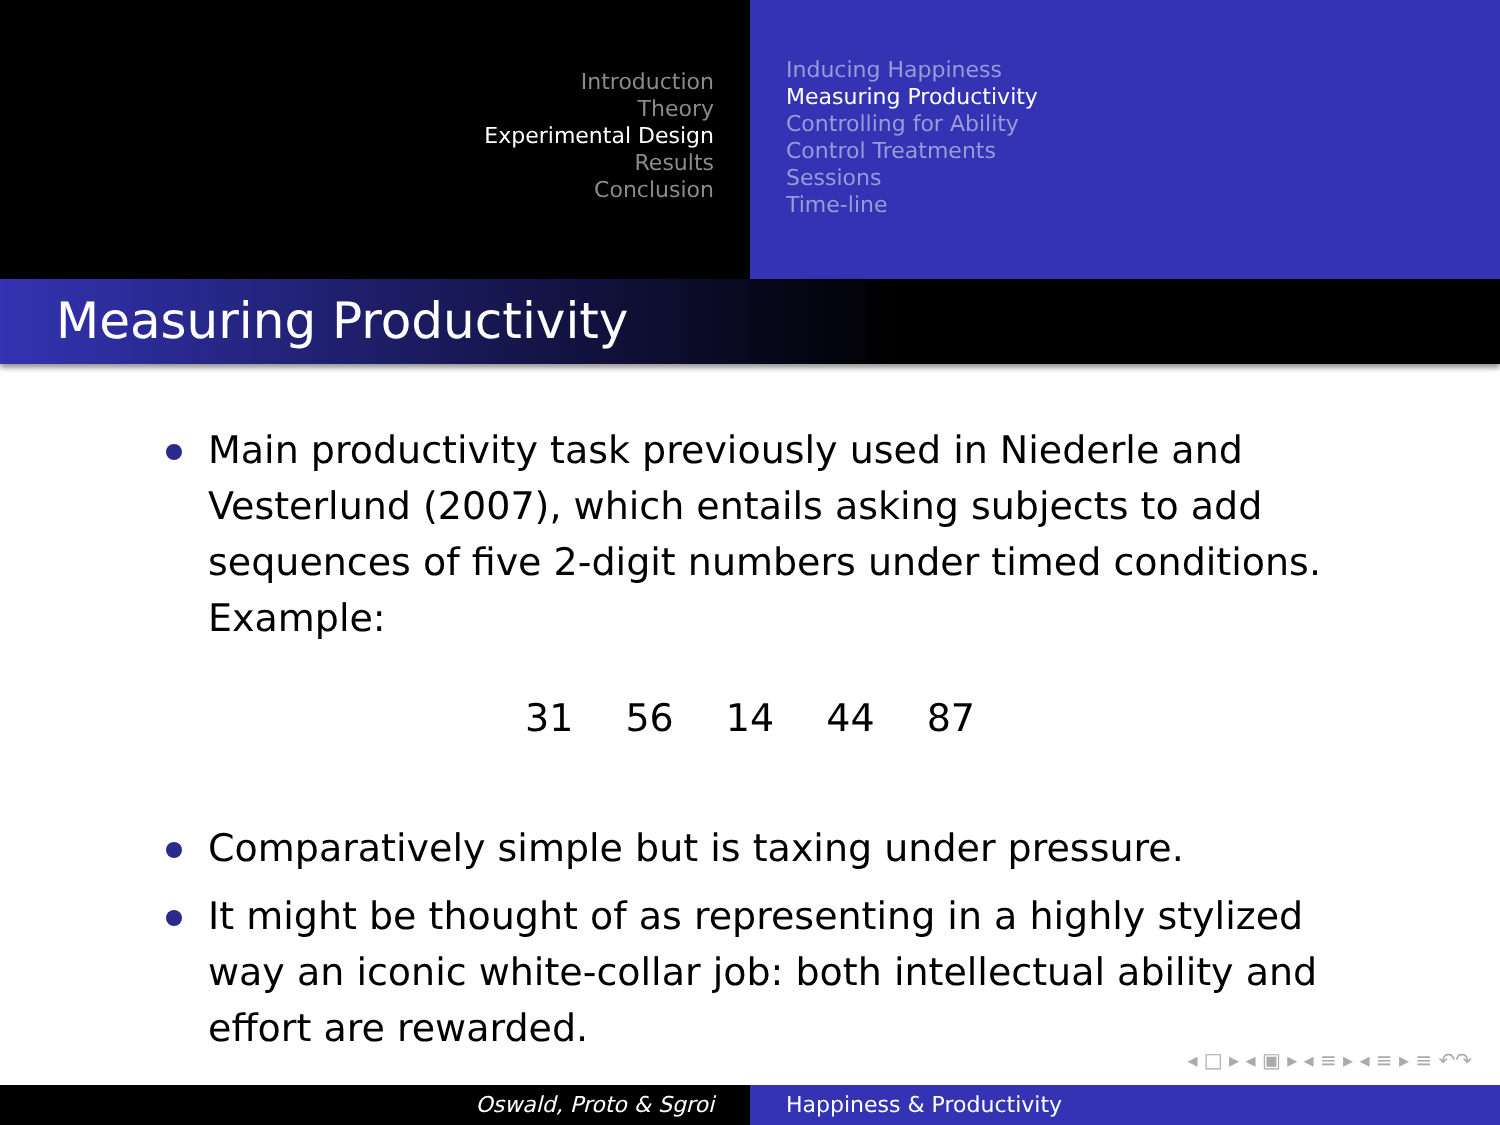Introduction
Theory
Experimental Design
Results
Conclusion
Inducing Happiness
Measuring Productivity
Controlling for Ability
Control Treatments
Sessions
Time-line
Measuring Productivity
Main productivity task previously used in Niederle and Vesterlund (2007), which entails asking subjects to add sequences of five 2-digit numbers under timed conditions. Example:
31 56 14 44 87
Comparatively simple but is taxing under pressure.
It might be thought of as representing in a highly stylized way an iconic white-collar job: both intellectual ability and effort are rewarded.
◂ □ ▸ ◂ ▣ ▸ ◂ ≡ ▸ ◂ ≡ ▸ ≡ ↶↷
Oswald, Proto & Sgroi Happiness & Productivity